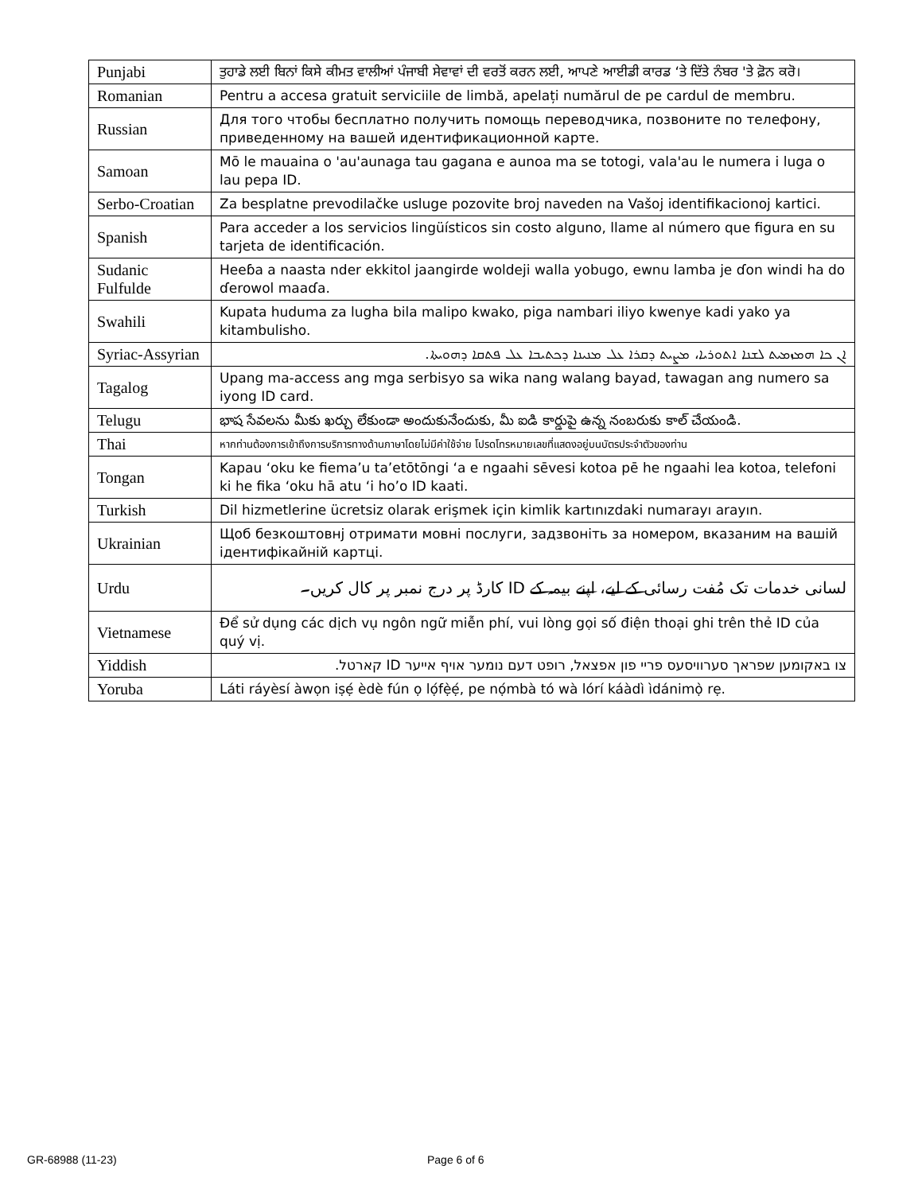| Punjabi | ਤੁਹਾਡੇ ਲਈ ਬਿਨਾਂ ਕਿਸੇ ਕੀਮਤ ਵਾਲੀਆਂ ਪੰਜਾਬੀ ਸੇਵਾਵਾਂ ਦੀ ਵਰਤੋਂ ਕਰਨ ਲਈ, ਆਪਣੇ ਆਈਡੀ ਕਾਰਡ ‘ਤੇ ਦਿੱਤੇ ਨੰਬਰ 'ਤੇ ਫ਼ੋਨ ਕਰੋ। |
| Romanian | Pentru a accesa gratuit serviciile de limbă, apelați numărul de pe cardul de membru. |
| Russian | Для того чтобы бесплатно получить помощь переводчика, позвоните по телефону, приведенному на вашей идентификационной карте. |
| Samoan | Mō le mauaina o 'au'aunaga tau gagana e aunoa ma se totogi, vala'au le numera i luga o lau pepa ID. |
| Serbo-Croatian | Za besplatne prevodilačke usluge pozovite broj naveden na Vašoj identifikacionoj kartici. |
| Spanish | Para acceder a los servicios lingüísticos sin costo alguno, llame al número que figura en su tarjeta de identificación. |
| Sudanic Fulfulde | Heeɓa a naasta nder ekkitol jaangirde woldeji walla yobugo, ewnu lamba je ɗon windi ha do ɗerowol maaɗa. |
| Swahili | Kupata huduma za lugha bila malipo kwako, piga nambari iliyo kwenye kadi yako ya kitambulisho. |
| Syriac-Assyrian | ܐܢ ܟܐ ܗܡܙܡܝܬ ܠܫܢܐ ܐܬܘܪܝܐ، ܡܨܝܬ ܕܩܪܐ ܥܠ ܡܢܝܢܐ ܕܟܬܝܒܐ ܥܠ ܦܬܩܐ ܕܗܘܝܬܐ. |
| Tagalog | Upang ma-access ang mga serbisyo sa wika nang walang bayad, tawagan ang numero sa iyong ID card. |
| Telugu | భాష సేవలను మీకు ఖర్చు లేకుండా అందుకునేందుకు, మీ ఐడి కార్డుపై ఉన్న నంబరుకు కాల్ చేయండి. |
| Thai | หากท่านต้องการเข้าถึงการบริการทางด้านภาษาโดยไม่มีค่าใช้จ่าย โปรดโทรหมายเลขที่แสดงอยู่บนบัตรประจำตัวของท่าน |
| Tongan | Kapau ‘oku ke fiema’u ta’etōtōngi ‘a e ngaahi sēvesi kotoa pē he ngaahi lea kotoa, telefoni ki he fika ‘oku hā atu ‘i ho’o ID kaati. |
| Turkish | Dil hizmetlerine ücretsiz olarak erişmek için kimlik kartınızdaki numarayı arayın. |
| Ukrainian | Щоб безкоштовнј отримати мовні послуги, задзвоніть за номером, вказаним на вашій ідентифікайній картці. |
| Urdu | لسانی خدمات تک مُفت رسائی کے لیے، اپنے بیمہ کے ID کارڈ پر درج نمبر پر کال کریں۔ |
| Vietnamese | Để sử dụng các dịch vụ ngôn ngữ miễn phí, vui lòng gọi số điện thoại ghi trên thẻ ID của quý vị. |
| Yiddish | צו באקומען שפראך סערוויסעס פריי פון אפצאל, רופט דעם נומער אויף אייער ID קארטל. |
| Yoruba | Láti ráyèsí àwọn iṣẹ́ èdè fún ọ lọ́fẹ̀ẹ́, pe nọ́mbà tó wà lórí káàdì ìdánimọ̀ rẹ. |
GR-68988 (11-23) Page 6 of 6